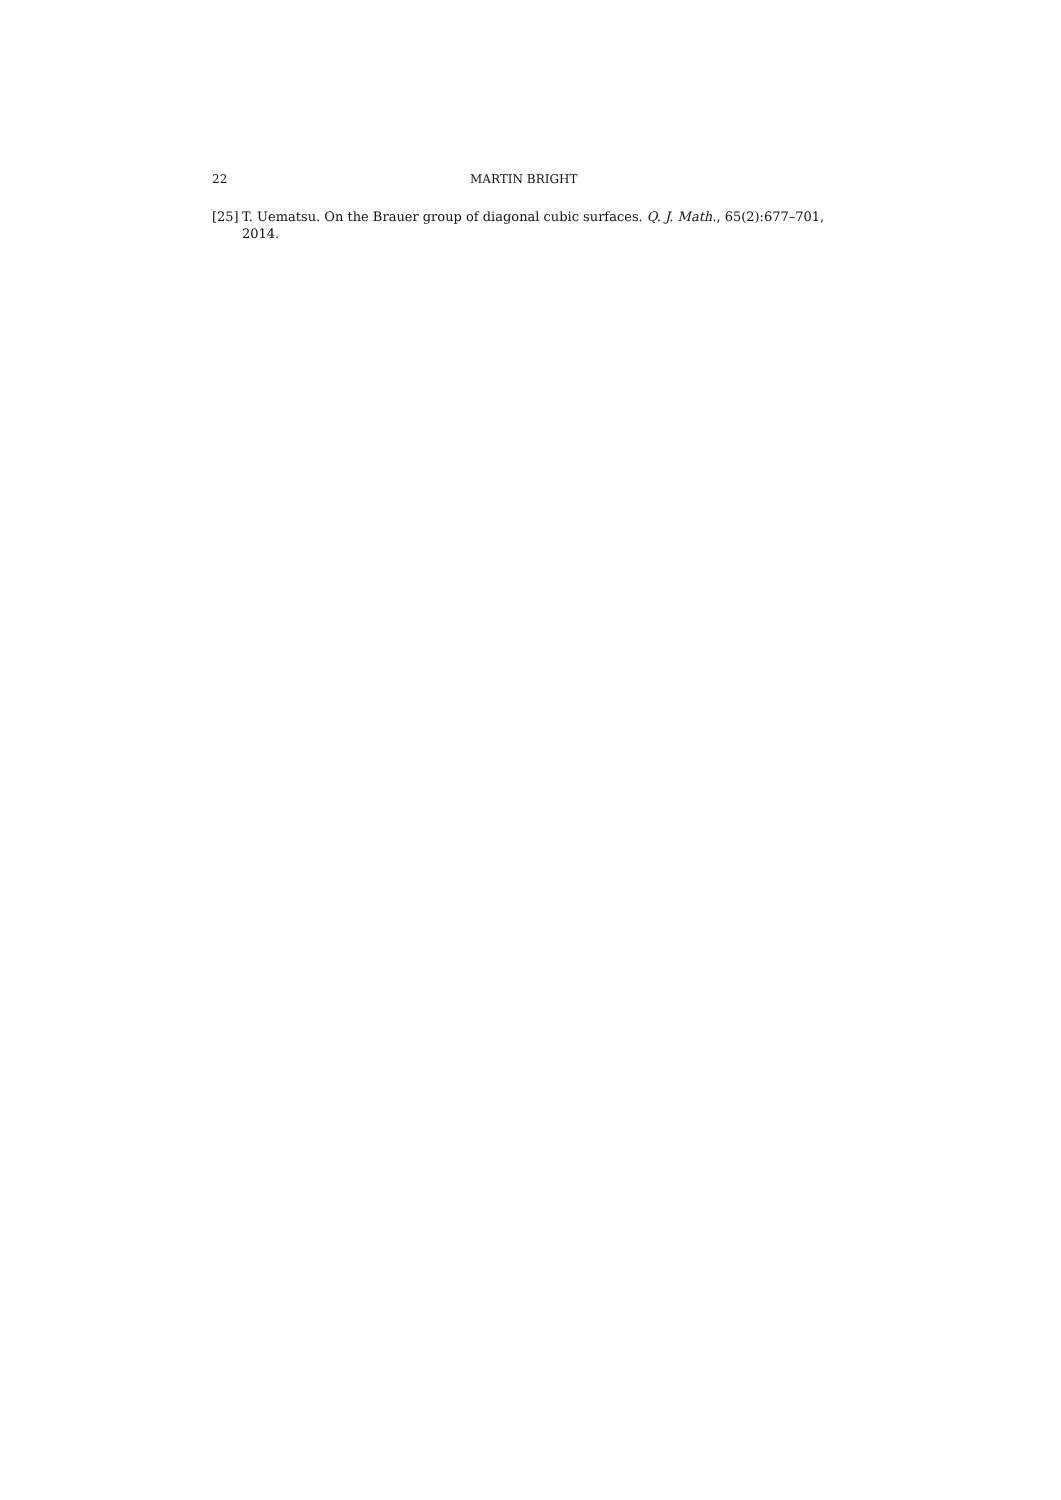22 MARTIN BRIGHT
[25] T. Uematsu. On the Brauer group of diagonal cubic surfaces. Q. J. Math., 65(2):677–701, 2014.